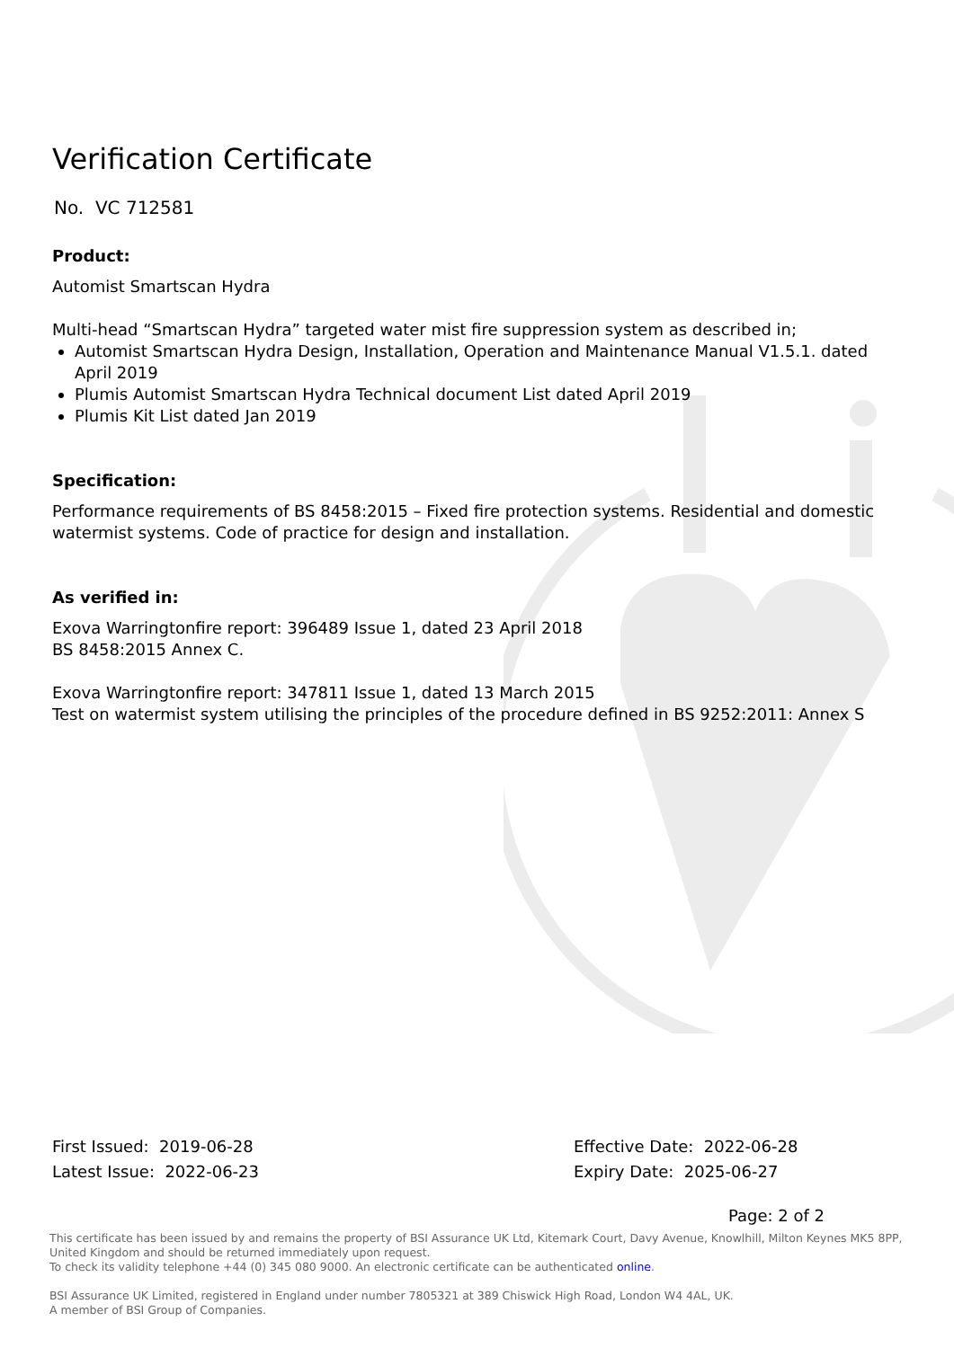Verification Certificate
No. VC 712581
Product:
Automist Smartscan Hydra
Multi-head “Smartscan Hydra” targeted water mist fire suppression system as described in;
Automist Smartscan Hydra Design, Installation, Operation and Maintenance Manual V1.5.1. dated April 2019
Plumis Automist Smartscan Hydra Technical document List dated April 2019
Plumis Kit List dated Jan 2019
Specification:
Performance requirements of BS 8458:2015 – Fixed fire protection systems. Residential and domestic watermist systems. Code of practice for design and installation.
As verified in:
Exova Warringtonfire report: 396489 Issue 1, dated 23 April 2018
BS 8458:2015 Annex C.
Exova Warringtonfire report: 347811 Issue 1, dated 13 March 2015
Test on watermist system utilising the principles of the procedure defined in BS 9252:2011: Annex S
First Issued: 2019-06-28
Latest Issue: 2022-06-23
Effective Date: 2022-06-28
Expiry Date: 2025-06-27
Page: 2 of 2
This certificate has been issued by and remains the property of BSI Assurance UK Ltd, Kitemark Court, Davy Avenue, Knowlhill, Milton Keynes MK5 8PP, United Kingdom and should be returned immediately upon request.
To check its validity telephone +44 (0) 345 080 9000. An electronic certificate can be authenticated online.
BSI Assurance UK Limited, registered in England under number 7805321 at 389 Chiswick High Road, London W4 4AL, UK.
A member of BSI Group of Companies.